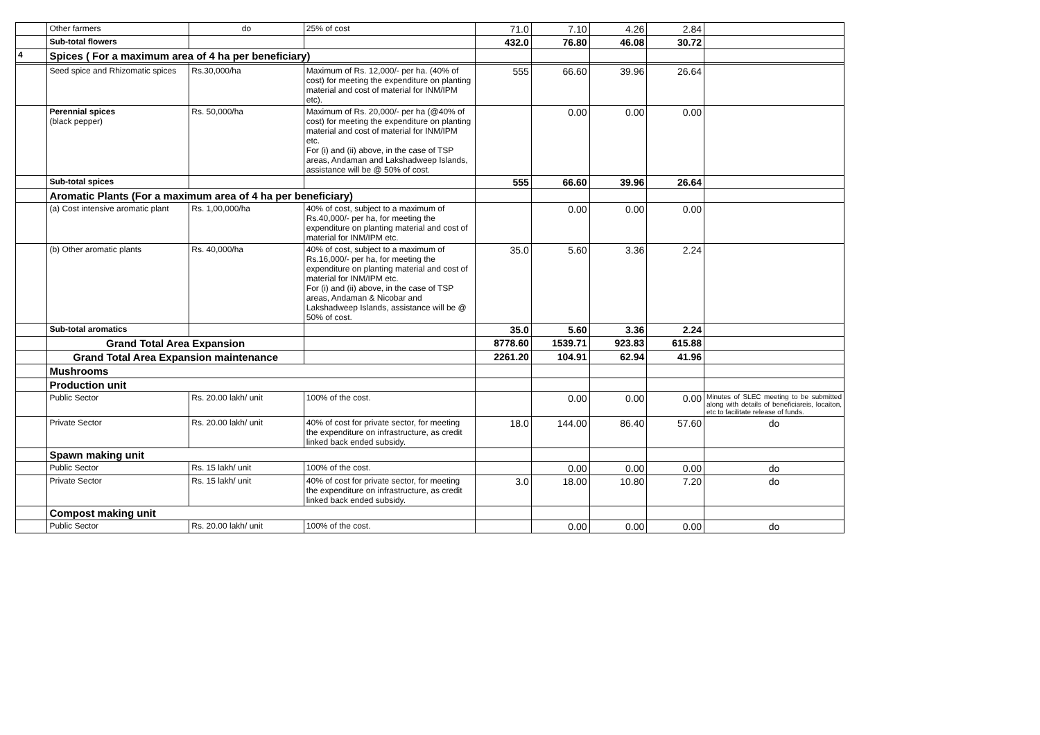| | Other farmers | do | 25% of cost | 71.0 | 7.10 | 4.26 | 2.84 | |
| | Sub-total flowers | | | 432.0 | 76.80 | 46.08 | 30.72 | |
| 4 | Spices ( For a maximum area of 4 ha per beneficiary) | | | | | | | |
| | Seed spice and Rhizomatic spices | Rs.30,000/ha | Maximum of Rs. 12,000/- per ha. (40% of cost) for meeting the expenditure on planting material and cost of material for INM/IPM etc). | 555 | 66.60 | 39.96 | 26.64 | |
| | Perennial spices (black pepper) | Rs. 50,000/ha | Maximum of Rs. 20,000/- per ha (@40% of cost) for meeting the expenditure on planting material and cost of material for INM/IPM etc. For (i) and (ii) above, in the case of TSP areas, Andaman and Lakshadweep Islands, assistance will be @ 50% of cost. | | 0.00 | 0.00 | 0.00 | |
| | Sub-total spices | | | 555 | 66.60 | 39.96 | 26.64 | |
| | Aromatic Plants (For a maximum area of 4 ha per beneficiary) | | | | | | | |
| | (a) Cost intensive aromatic plant | Rs. 1,00,000/ha | 40% of cost, subject to a maximum of Rs.40,000/- per ha, for meeting the expenditure on planting material and cost of material for INM/IPM etc. | | 0.00 | 0.00 | 0.00 | |
| | (b) Other aromatic plants | Rs. 40,000/ha | 40% of cost, subject to a maximum of Rs.16,000/- per ha, for meeting the expenditure on planting material and cost of material for INM/IPM etc. For (i) and (ii) above, in the case of TSP areas, Andaman & Nicobar and Lakshadweep Islands, assistance will be @ 50% of cost. | 35.0 | 5.60 | 3.36 | 2.24 | |
| | Sub-total aromatics | | | 35.0 | 5.60 | 3.36 | 2.24 | |
| | Grand Total Area Expansion | | | 8778.60 | 1539.71 | 923.83 | 615.88 | |
| | Grand Total Area Expansion maintenance | | | 2261.20 | 104.91 | 62.94 | 41.96 | |
| | Mushrooms | | | | | | | |
| | Production unit | | | | | | | |
| | Public Sector | Rs. 20.00 lakh/ unit | 100% of the cost. | | 0.00 | 0.00 | 0.00 | Minutes of SLEC meeting to be submitted along with details of beneficiareis, locaiton, etc to facilitate release of funds. |
| | Private Sector | Rs. 20.00 lakh/ unit | 40% of cost for private sector, for meeting the expenditure on infrastructure, as credit linked back ended subsidy. | 18.0 | 144.00 | 86.40 | 57.60 | do |
| | Spawn making unit | | | | | | | |
| | Public Sector | Rs. 15 lakh/ unit | 100% of the cost. | | 0.00 | 0.00 | 0.00 | do |
| | Private Sector | Rs. 15 lakh/ unit | 40% of cost for private sector, for meeting the expenditure on infrastructure, as credit linked back ended subsidy. | 3.0 | 18.00 | 10.80 | 7.20 | do |
| | Compost making unit | | | | | | | |
| | Public Sector | Rs. 20.00 lakh/ unit | 100% of the cost. | | 0.00 | 0.00 | 0.00 | do |